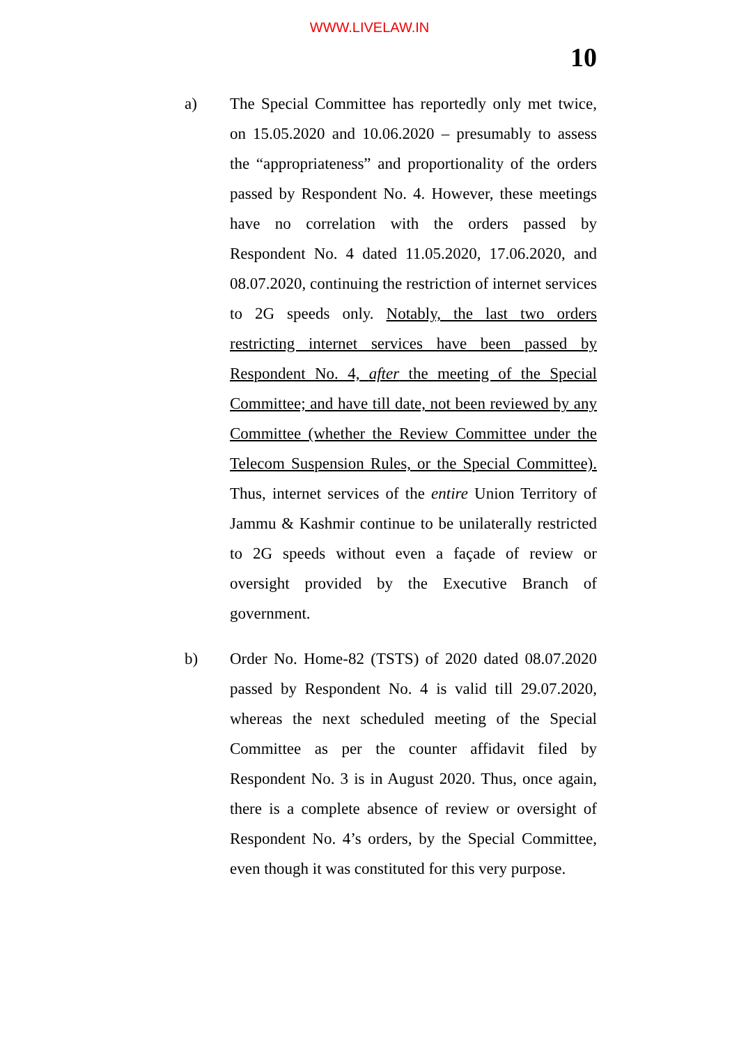WWW.LIVELAW.IN
10
a) The Special Committee has reportedly only met twice, on 15.05.2020 and 10.06.2020 – presumably to assess the “appropriateness” and proportionality of the orders passed by Respondent No. 4. However, these meetings have no correlation with the orders passed by Respondent No. 4 dated 11.05.2020, 17.06.2020, and 08.07.2020, continuing the restriction of internet services to 2G speeds only. Notably, the last two orders restricting internet services have been passed by Respondent No. 4, after the meeting of the Special Committee; and have till date, not been reviewed by any Committee (whether the Review Committee under the Telecom Suspension Rules, or the Special Committee). Thus, internet services of the entire Union Territory of Jammu & Kashmir continue to be unilaterally restricted to 2G speeds without even a façade of review or oversight provided by the Executive Branch of government.
b) Order No. Home-82 (TSTS) of 2020 dated 08.07.2020 passed by Respondent No. 4 is valid till 29.07.2020, whereas the next scheduled meeting of the Special Committee as per the counter affidavit filed by Respondent No. 3 is in August 2020. Thus, once again, there is a complete absence of review or oversight of Respondent No. 4’s orders, by the Special Committee, even though it was constituted for this very purpose.